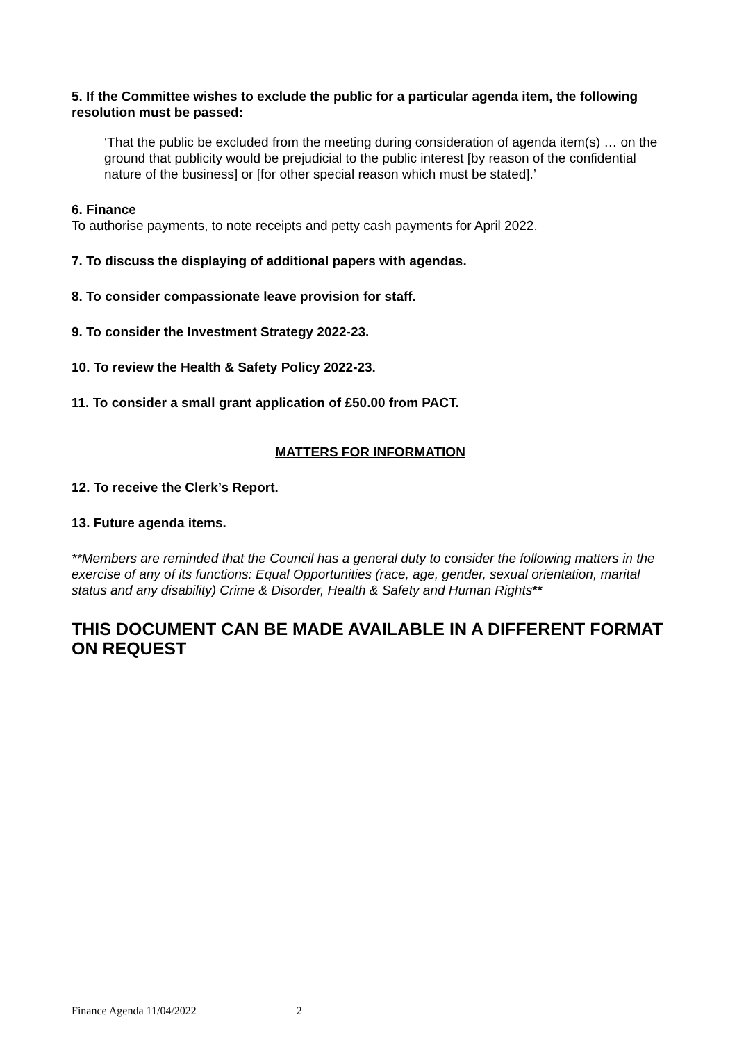5. If the Committee wishes to exclude the public for a particular agenda item, the following resolution must be passed:
‘That the public be excluded from the meeting during consideration of agenda item(s) … on the ground that publicity would be prejudicial to the public interest [by reason of the confidential nature of the business] or [for other special reason which must be stated].’
6. Finance
To authorise payments, to note receipts and petty cash payments for April 2022.
7. To discuss the displaying of additional papers with agendas.
8. To consider compassionate leave provision for staff.
9. To consider the Investment Strategy 2022-23.
10. To review the Health & Safety Policy 2022-23.
11. To consider a small grant application of £50.00 from PACT.
MATTERS FOR INFORMATION
12. To receive the Clerk’s Report.
13. Future agenda items.
**Members are reminded that the Council has a general duty to consider the following matters in the exercise of any of its functions: Equal Opportunities (race, age, gender, sexual orientation, marital status and any disability) Crime & Disorder, Health & Safety and Human Rights**
THIS DOCUMENT CAN BE MADE AVAILABLE IN A DIFFERENT FORMAT ON REQUEST
Finance Agenda 11/04/2022 2